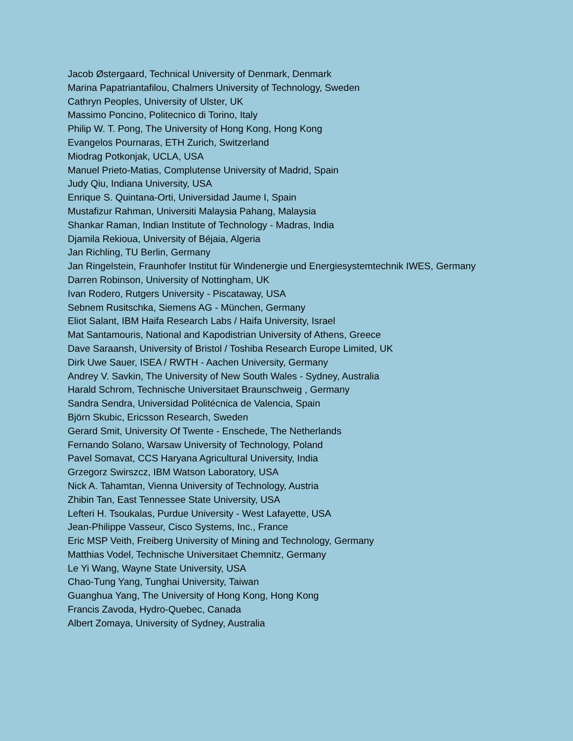Jacob Østergaard, Technical University of Denmark, Denmark
Marina Papatriantafilou, Chalmers University of Technology, Sweden
Cathryn Peoples, University of Ulster, UK
Massimo Poncino, Politecnico di Torino, Italy
Philip W. T. Pong, The University of Hong Kong, Hong Kong
Evangelos Pournaras, ETH Zurich, Switzerland
Miodrag Potkonjak, UCLA, USA
Manuel Prieto-Matias, Complutense University of Madrid, Spain
Judy Qiu, Indiana University, USA
Enrique S. Quintana-Orti, Universidad Jaume I, Spain
Mustafizur Rahman, Universiti Malaysia Pahang, Malaysia
Shankar Raman, Indian Institute of Technology - Madras, India
Djamila Rekioua, University of Béjaia, Algeria
Jan Richling, TU Berlin, Germany
Jan Ringelstein, Fraunhofer Institut für Windenergie und Energiesystemtechnik IWES, Germany
Darren Robinson, University of Nottingham, UK
Ivan Rodero, Rutgers University - Piscataway, USA
Sebnem Rusitschka, Siemens AG - München, Germany
Eliot Salant, IBM Haifa Research Labs / Haifa University, Israel
Mat Santamouris, National and Kapodistrian University of Athens, Greece
Dave Saraansh, University of Bristol / Toshiba Research Europe Limited, UK
Dirk Uwe Sauer, ISEA / RWTH - Aachen University, Germany
Andrey V. Savkin, The University of New South Wales - Sydney, Australia
Harald Schrom, Technische Universitaet Braunschweig , Germany
Sandra Sendra, Universidad Politécnica de Valencia, Spain
Björn Skubic, Ericsson Research, Sweden
Gerard Smit, University Of Twente - Enschede, The Netherlands
Fernando Solano, Warsaw University of Technology, Poland
Pavel Somavat, CCS Haryana Agricultural University, India
Grzegorz Swirszcz, IBM Watson Laboratory, USA
Nick A. Tahamtan, Vienna University of Technology, Austria
Zhibin Tan, East Tennessee State University, USA
Lefteri H. Tsoukalas, Purdue University - West Lafayette, USA
Jean-Philippe Vasseur, Cisco Systems, Inc., France
Eric MSP Veith, Freiberg University of Mining and Technology, Germany
Matthias Vodel, Technische Universitaet Chemnitz, Germany
Le Yi Wang, Wayne State University, USA
Chao-Tung Yang, Tunghai University, Taiwan
Guanghua Yang, The University of Hong Kong, Hong Kong
Francis Zavoda, Hydro-Quebec, Canada
Albert Zomaya, University of Sydney, Australia